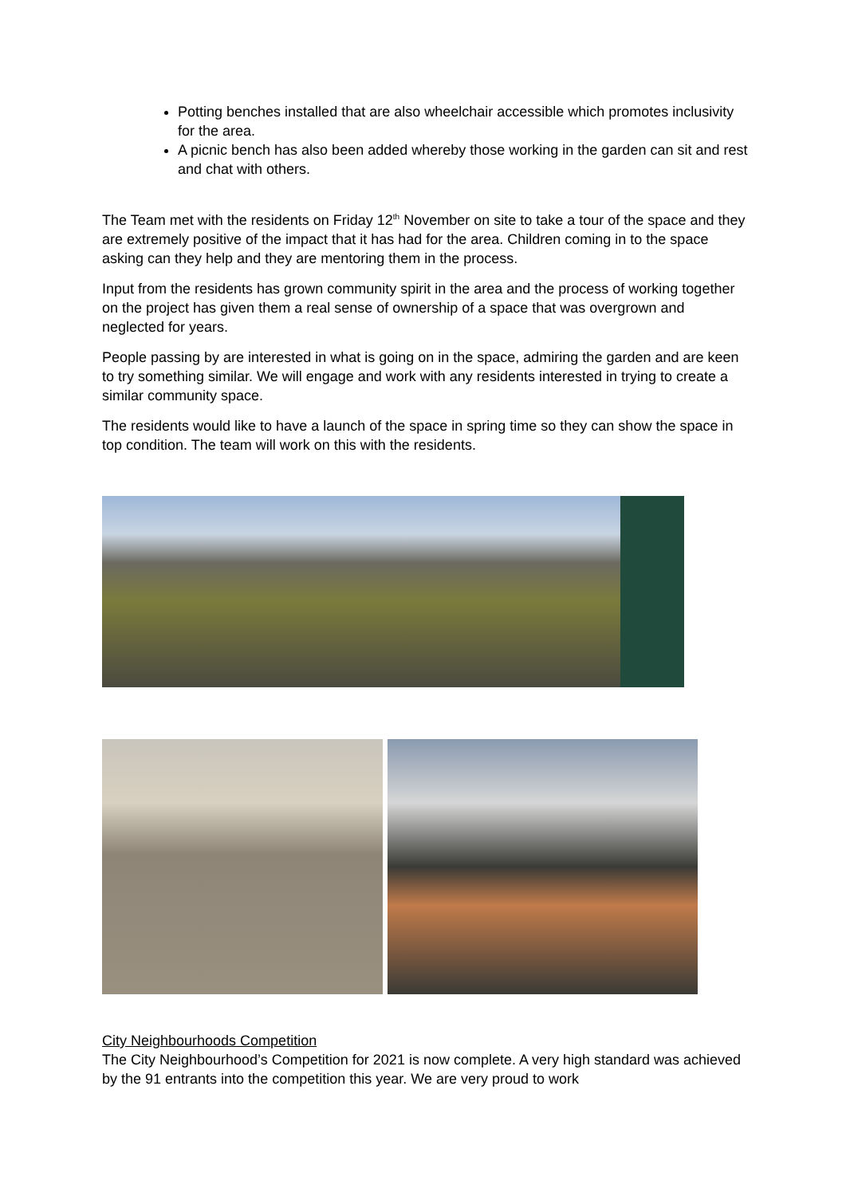Potting benches installed that are also wheelchair accessible which promotes inclusivity for the area.
A picnic bench has also been added whereby those working in the garden can sit and rest and chat with others.
The Team met with the residents on Friday 12<sup>th</sup> November on site to take a tour of the space and they are extremely positive of the impact that it has had for the area. Children coming in to the space asking can they help and they are mentoring them in the process.
Input from the residents has grown community spirit in the area and the process of working together on the project has given them a real sense of ownership of a space that was overgrown and neglected for years.
People passing by are interested in what is going on in the space, admiring the garden and are keen to try something similar. We will engage and work with any residents interested in trying to create a similar community space.
The residents would like to have a launch of the space in spring time so they can show the space in top condition. The team will work on this with the residents.
City Neighbourhoods Competition
The City Neighbourhood’s Competition for 2021 is now complete. A very high standard was achieved by the 91 entrants into the competition this year. We are very proud to work